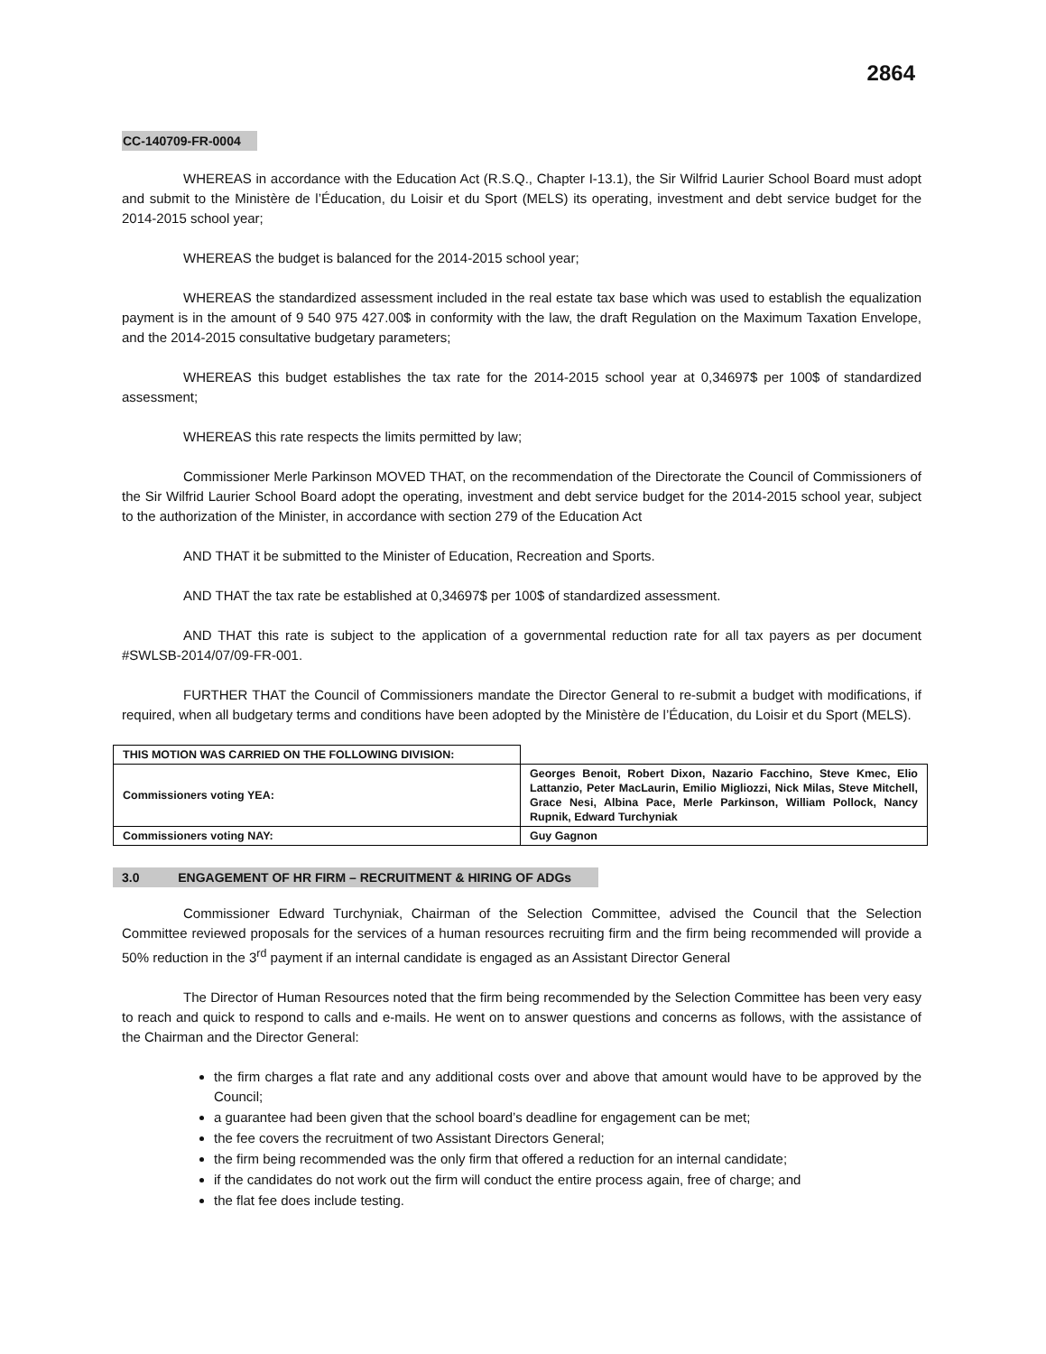2864
CC-140709-FR-0004
WHEREAS in accordance with the Education Act (R.S.Q., Chapter I-13.1), the Sir Wilfrid Laurier School Board must adopt and submit to the Ministère de l’Éducation, du Loisir et du Sport (MELS) its operating, investment and debt service budget for the 2014-2015 school year;
WHEREAS the budget is balanced for the 2014-2015 school year;
WHEREAS the standardized assessment included in the real estate tax base which was used to establish the equalization payment is in the amount of 9 540 975 427.00$ in conformity with the law, the draft Regulation on the Maximum Taxation Envelope, and the 2014-2015 consultative budgetary parameters;
WHEREAS this budget establishes the tax rate for the 2014-2015 school year at 0,34697$ per 100$ of standardized assessment;
WHEREAS this rate respects the limits permitted by law;
Commissioner Merle Parkinson MOVED THAT, on the recommendation of the Directorate the Council of Commissioners of the Sir Wilfrid Laurier School Board adopt the operating, investment and debt service budget for the 2014-2015 school year, subject to the authorization of the Minister, in accordance with section 279 of the Education Act
AND THAT it be submitted to the Minister of Education, Recreation and Sports.
AND THAT the tax rate be established at 0,34697$ per 100$ of standardized assessment.
AND THAT this rate is subject to the application of a governmental reduction rate for all tax payers as per document #SWLSB-2014/07/09-FR-001.
FURTHER THAT the Council of Commissioners mandate the Director General to re-submit a budget with modifications, if required, when all budgetary terms and conditions have been adopted by the Ministère de l’Éducation, du Loisir et du Sport (MELS).
| THIS MOTION WAS CARRIED ON THE FOLLOWING DIVISION: | |
| Commissioners voting YEA: | Georges Benoit, Robert Dixon, Nazario Facchino, Steve Kmec, Elio Lattanzio, Peter MacLaurin, Emilio Migliozzi, Nick Milas, Steve Mitchell, Grace Nesi, Albina Pace, Merle Parkinson, William Pollock, Nancy Rupnik, Edward Turchyniak |
| Commissioners voting NAY: | Guy Gagnon |
3.0 ENGAGEMENT OF HR FIRM – RECRUITMENT & HIRING OF ADGs
Commissioner Edward Turchyniak, Chairman of the Selection Committee, advised the Council that the Selection Committee reviewed proposals for the services of a human resources recruiting firm and the firm being recommended will provide a 50% reduction in the 3<sup>rd</sup> payment if an internal candidate is engaged as an Assistant Director General
The Director of Human Resources noted that the firm being recommended by the Selection Committee has been very easy to reach and quick to respond to calls and e-mails. He went on to answer questions and concerns as follows, with the assistance of the Chairman and the Director General:
the firm charges a flat rate and any additional costs over and above that amount would have to be approved by the Council;
a guarantee had been given that the school board’s deadline for engagement can be met;
the fee covers the recruitment of two Assistant Directors General;
the firm being recommended was the only firm that offered a reduction for an internal candidate;
if the candidates do not work out the firm will conduct the entire process again, free of charge; and
the flat fee does include testing.